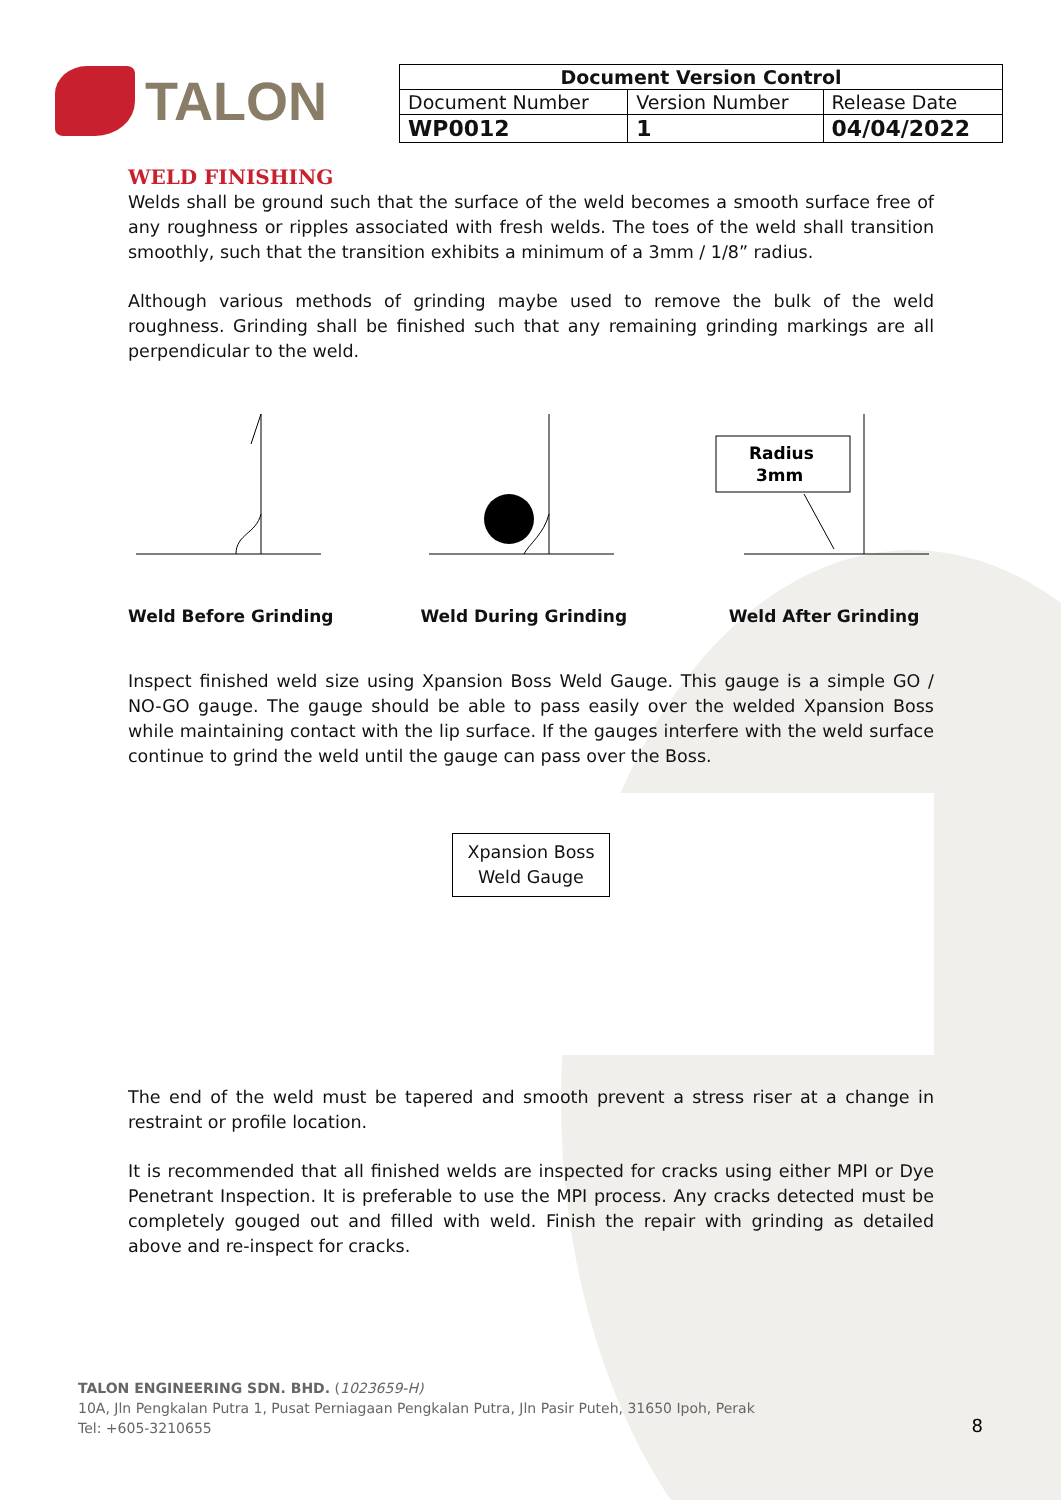TALON
| Document Version Control | | |
| --- | --- | --- |
| Document Number | Version Number | Release Date |
| WP0012 | 1 | 04/04/2022 |
WELD FINISHING
Welds shall be ground such that the surface of the weld becomes a smooth surface free of any roughness or ripples associated with fresh welds. The toes of the weld shall transition smoothly, such that the transition exhibits a minimum of a 3mm / 1/8” radius.
Although various methods of grinding maybe used to remove the bulk of the weld roughness. Grinding shall be finished such that any remaining grinding markings are all perpendicular to the weld.
Weld Before Grinding Weld During Grinding
Radius
3mm
Weld After Grinding
Inspect finished weld size using Xpansion Boss Weld Gauge. This gauge is a simple GO / NO-GO gauge. The gauge should be able to pass easily over the welded Xpansion Boss while maintaining contact with the lip surface. If the gauges interfere with the weld surface continue to grind the weld until the gauge can pass over the Boss.
Xpansion Boss
Weld Gauge
The end of the weld must be tapered and smooth prevent a stress riser at a change in restraint or profile location.
It is recommended that all finished welds are inspected for cracks using either MPI or Dye Penetrant Inspection. It is preferable to use the MPI process. Any cracks detected must be completely gouged out and filled with weld. Finish the repair with grinding as detailed above and re-inspect for cracks.
TALON ENGINEERING SDN. BHD. (1023659-H)
10A, Jln Pengkalan Putra 1, Pusat Perniagaan Pengkalan Putra, Jln Pasir Puteh, 31650 Ipoh, Perak
Tel: +605-3210655
8